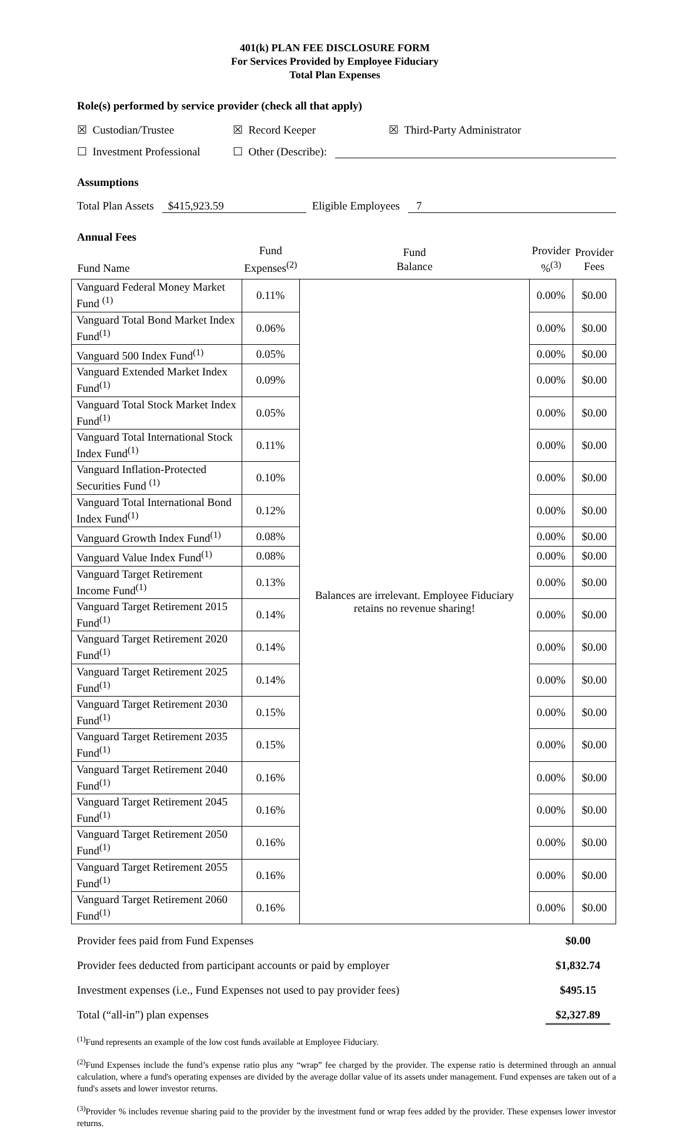401(k) PLAN FEE DISCLOSURE FORM
For Services Provided by Employee Fiduciary
Total Plan Expenses
Role(s) performed by service provider (check all that apply)
☒ Custodian/Trustee ☒ Record Keeper ☒ Third-Party Administrator
☐ Investment Professional ☐ Other (Describe):
Assumptions
Total Plan Assets $415,923.59 Eligible Employees 7
Annual Fees
| Fund Name | Fund Expenses<sup>(2)</sup> | Fund Balance | Provider %<sup>(3)</sup> | Provider Fees |
| --- | --- | --- | --- | --- |
| Vanguard Federal Money Market Fund <sup>(1)</sup> | 0.11% | Balances are irrelevant. Employee Fiduciary retains no revenue sharing! | 0.00% | $0.00 |
| Vanguard Total Bond Market Index Fund<sup>(1)</sup> | 0.06% | | 0.00% | $0.00 |
| Vanguard 500 Index Fund<sup>(1)</sup> | 0.05% | | 0.00% | $0.00 |
| Vanguard Extended Market Index Fund<sup>(1)</sup> | 0.09% | | 0.00% | $0.00 |
| Vanguard Total Stock Market Index Fund<sup>(1)</sup> | 0.05% | | 0.00% | $0.00 |
| Vanguard Total International Stock Index Fund<sup>(1)</sup> | 0.11% | | 0.00% | $0.00 |
| Vanguard Inflation-Protected Securities Fund <sup>(1)</sup> | 0.10% | | 0.00% | $0.00 |
| Vanguard Total International Bond Index Fund<sup>(1)</sup> | 0.12% | | 0.00% | $0.00 |
| Vanguard Growth Index Fund<sup>(1)</sup> | 0.08% | | 0.00% | $0.00 |
| Vanguard Value Index Fund<sup>(1)</sup> | 0.08% | | 0.00% | $0.00 |
| Vanguard Target Retirement Income Fund<sup>(1)</sup> | 0.13% | | 0.00% | $0.00 |
| Vanguard Target Retirement 2015 Fund<sup>(1)</sup> | 0.14% | | 0.00% | $0.00 |
| Vanguard Target Retirement 2020 Fund<sup>(1)</sup> | 0.14% | | 0.00% | $0.00 |
| Vanguard Target Retirement 2025 Fund<sup>(1)</sup> | 0.14% | | 0.00% | $0.00 |
| Vanguard Target Retirement 2030 Fund<sup>(1)</sup> | 0.15% | | 0.00% | $0.00 |
| Vanguard Target Retirement 2035 Fund<sup>(1)</sup> | 0.15% | | 0.00% | $0.00 |
| Vanguard Target Retirement 2040 Fund<sup>(1)</sup> | 0.16% | | 0.00% | $0.00 |
| Vanguard Target Retirement 2045 Fund<sup>(1)</sup> | 0.16% | | 0.00% | $0.00 |
| Vanguard Target Retirement 2050 Fund<sup>(1)</sup> | 0.16% | | 0.00% | $0.00 |
| Vanguard Target Retirement 2055 Fund<sup>(1)</sup> | 0.16% | | 0.00% | $0.00 |
| Vanguard Target Retirement 2060 Fund<sup>(1)</sup> | 0.16% | | 0.00% | $0.00 |
Provider fees paid from Fund Expenses $0.00
Provider fees deducted from participant accounts or paid by employer $1,832.74
Investment expenses (i.e., Fund Expenses not used to pay provider fees) $495.15
Total (“all-in”) plan expenses $2,327.89
<sup>(1)</sup> Fund represents an example of the low cost funds available at Employee Fiduciary.
<sup>(2)</sup> Fund Expenses include the fund’s expense ratio plus any “wrap” fee charged by the provider. The expense ratio is determined through an annual calculation, where a fund's operating expenses are divided by the average dollar value of its assets under management. Fund expenses are taken out of a fund's assets and lower investor returns.
<sup>(3)</sup> Provider % includes revenue sharing paid to the provider by the investment fund or wrap fees added by the provider. These expenses lower investor returns.